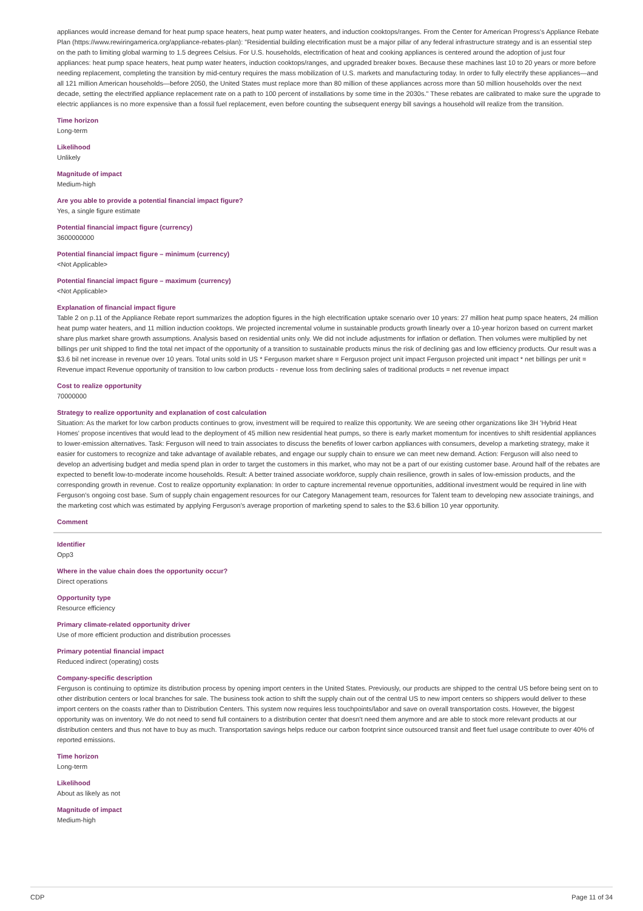appliances would increase demand for heat pump space heaters, heat pump water heaters, and induction cooktops/ranges. From the Center for American Progress's Appliance Rebate Plan (https://www.rewiringamerica.org/appliance-rebates-plan): "Residential building electrification must be a major pillar of any federal infrastructure strategy and is an essential step on the path to limiting global warming to 1.5 degrees Celsius. For U.S. households, electrification of heat and cooking appliances is centered around the adoption of just four appliances: heat pump space heaters, heat pump water heaters, induction cooktops/ranges, and upgraded breaker boxes. Because these machines last 10 to 20 years or more before needing replacement, completing the transition by mid-century requires the mass mobilization of U.S. markets and manufacturing today. In order to fully electrify these appliances—and all 121 million American households—before 2050, the United States must replace more than 80 million of these appliances across more than 50 million households over the next decade, setting the electrified appliance replacement rate on a path to 100 percent of installations by some time in the 2030s." These rebates are calibrated to make sure the upgrade to electric appliances is no more expensive than a fossil fuel replacement, even before counting the subsequent energy bill savings a household will realize from the transition.
Time horizon
Long-term
Likelihood
Unlikely
Magnitude of impact
Medium-high
Are you able to provide a potential financial impact figure?
Yes, a single figure estimate
Potential financial impact figure (currency)
3600000000
Potential financial impact figure – minimum (currency)
<Not Applicable>
Potential financial impact figure – maximum (currency)
<Not Applicable>
Explanation of financial impact figure
Table 2 on p.11 of the Appliance Rebate report summarizes the adoption figures in the high electrification uptake scenario over 10 years: 27 million heat pump space heaters, 24 million heat pump water heaters, and 11 million induction cooktops. We projected incremental volume in sustainable products growth linearly over a 10-year horizon based on current market share plus market share growth assumptions. Analysis based on residential units only. We did not include adjustments for inflation or deflation. Then volumes were multiplied by net billings per unit shipped to find the total net impact of the opportunity of a transition to sustainable products minus the risk of declining gas and low efficiency products. Our result was a $3.6 bil net increase in revenue over 10 years. Total units sold in US * Ferguson market share = Ferguson project unit impact Ferguson projected unit impact * net billings per unit = Revenue impact Revenue opportunity of transition to low carbon products - revenue loss from declining sales of traditional products = net revenue impact
Cost to realize opportunity
70000000
Strategy to realize opportunity and explanation of cost calculation
Situation: As the market for low carbon products continues to grow, investment will be required to realize this opportunity. We are seeing other organizations like 3H 'Hybrid Heat Homes' propose incentives that would lead to the deployment of 45 million new residential heat pumps, so there is early market momentum for incentives to shift residential appliances to lower-emission alternatives. Task: Ferguson will need to train associates to discuss the benefits of lower carbon appliances with consumers, develop a marketing strategy, make it easier for customers to recognize and take advantage of available rebates, and engage our supply chain to ensure we can meet new demand. Action: Ferguson will also need to develop an advertising budget and media spend plan in order to target the customers in this market, who may not be a part of our existing customer base. Around half of the rebates are expected to benefit low-to-moderate income households. Result: A better trained associate workforce, supply chain resilience, growth in sales of low-emission products, and the corresponding growth in revenue. Cost to realize opportunity explanation: In order to capture incremental revenue opportunities, additional investment would be required in line with Ferguson's ongoing cost base. Sum of supply chain engagement resources for our Category Management team, resources for Talent team to developing new associate trainings, and the marketing cost which was estimated by applying Ferguson's average proportion of marketing spend to sales to the $3.6 billion 10 year opportunity.
Comment
Identifier
Opp3
Where in the value chain does the opportunity occur?
Direct operations
Opportunity type
Resource efficiency
Primary climate-related opportunity driver
Use of more efficient production and distribution processes
Primary potential financial impact
Reduced indirect (operating) costs
Company-specific description
Ferguson is continuing to optimize its distribution process by opening import centers in the United States. Previously, our products are shipped to the central US before being sent on to other distribution centers or local branches for sale. The business took action to shift the supply chain out of the central US to new import centers so shippers would deliver to these import centers on the coasts rather than to Distribution Centers. This system now requires less touchpoints/labor and save on overall transportation costs. However, the biggest opportunity was on inventory. We do not need to send full containers to a distribution center that doesn't need them anymore and are able to stock more relevant products at our distribution centers and thus not have to buy as much. Transportation savings helps reduce our carbon footprint since outsourced transit and fleet fuel usage contribute to over 40% of reported emissions.
Time horizon
Long-term
Likelihood
About as likely as not
Magnitude of impact
Medium-high
CDP Page 11 of 34